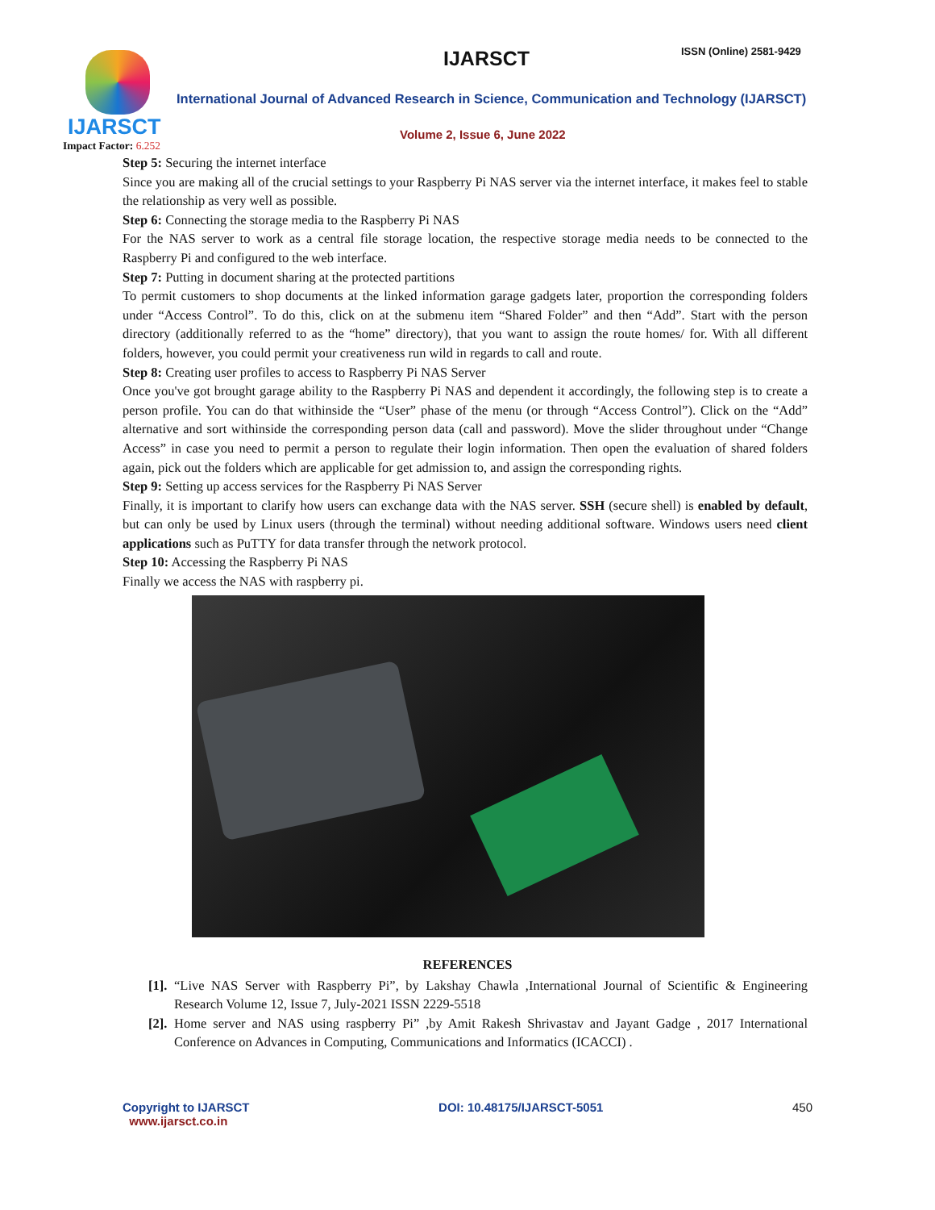IJARSCT
Impact Factor: 6.252
IJARSCT ISSN (Online) 2581-9429
International Journal of Advanced Research in Science, Communication and Technology (IJARSCT)
Volume 2, Issue 6, June 2022
Step 5: Securing the internet interface
Since you are making all of the crucial settings to your Raspberry Pi NAS server via the internet interface, it makes feel to stable the relationship as very well as possible.
Step 6: Connecting the storage media to the Raspberry Pi NAS
For the NAS server to work as a central file storage location, the respective storage media needs to be connected to the Raspberry Pi and configured to the web interface.
Step 7: Putting in document sharing at the protected partitions
To permit customers to shop documents at the linked information garage gadgets later, proportion the corresponding folders under “Access Control”. To do this, click on at the submenu item “Shared Folder” and then “Add”. Start with the person directory (additionally referred to as the “home” directory), that you want to assign the route homes/ for. With all different folders, however, you could permit your creativeness run wild in regards to call and route.
Step 8: Creating user profiles to access to Raspberry Pi NAS Server
Once you've got brought garage ability to the Raspberry Pi NAS and dependent it accordingly, the following step is to create a person profile. You can do that withinside the “User” phase of the menu (or through “Access Control”). Click on the “Add” alternative and sort withinside the corresponding person data (call and password). Move the slider throughout under “Change Access” in case you need to permit a person to regulate their login information. Then open the evaluation of shared folders again, pick out the folders which are applicable for get admission to, and assign the corresponding rights.
Step 9: Setting up access services for the Raspberry Pi NAS Server
Finally, it is important to clarify how users can exchange data with the NAS server. SSH (secure shell) is enabled by default, but can only be used by Linux users (through the terminal) without needing additional software. Windows users need client applications such as PuTTY for data transfer through the network protocol.
Step 10: Accessing the Raspberry Pi NAS
Finally we access the NAS with raspberry pi.
REFERENCES
[1]. “Live NAS Server with Raspberry Pi”, by Lakshay Chawla ,International Journal of Scientific & Engineering Research Volume 12, Issue 7, July-2021 ISSN 2229-5518
[2]. Home server and NAS using raspberry Pi” ,by Amit Rakesh Shrivastav and Jayant Gadge , 2017 International Conference on Advances in Computing, Communications and Informatics (ICACCI) .
Copyright to IJARSCT
www.ijarsct.co.in
DOI: 10.48175/IJARSCT-5051 450